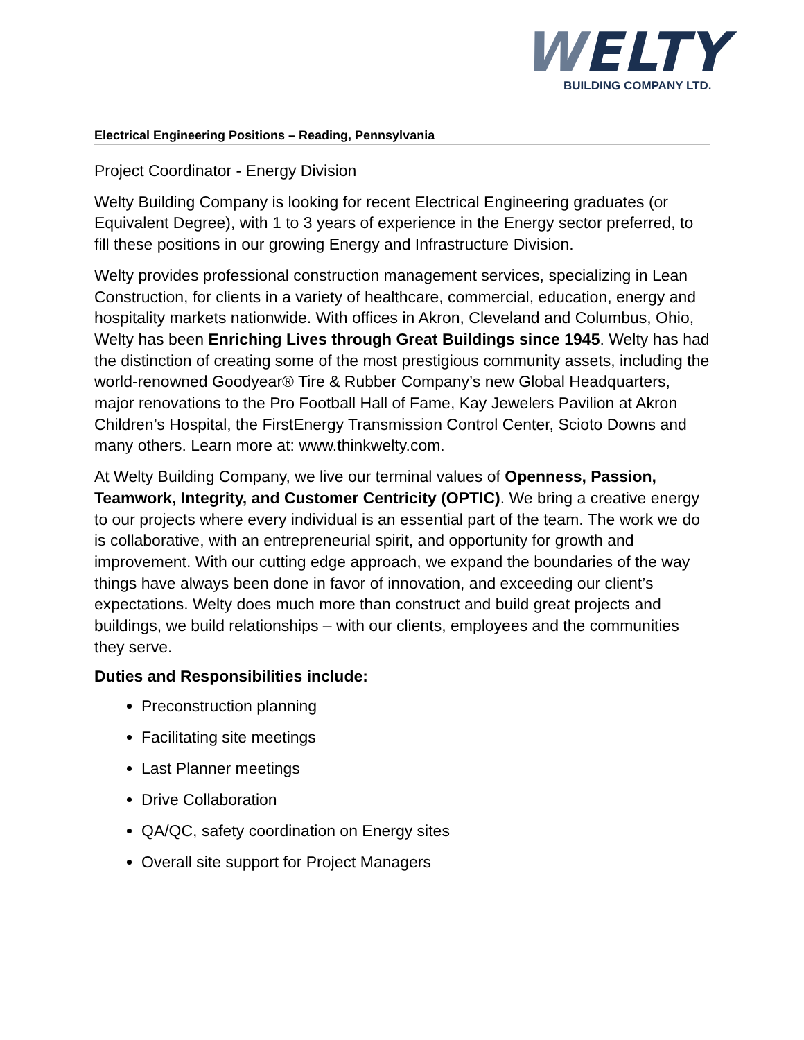WELTY
BUILDING COMPANY LTD.
Electrical Engineering Positions – Reading, Pennsylvania
Project Coordinator - Energy Division
Welty Building Company is looking for recent Electrical Engineering graduates (or Equivalent Degree), with 1 to 3 years of experience in the Energy sector preferred, to fill these positions in our growing Energy and Infrastructure Division.
Welty provides professional construction management services, specializing in Lean Construction, for clients in a variety of healthcare, commercial, education, energy and hospitality markets nationwide. With offices in Akron, Cleveland and Columbus, Ohio, Welty has been Enriching Lives through Great Buildings since 1945. Welty has had the distinction of creating some of the most prestigious community assets, including the world-renowned Goodyear® Tire & Rubber Company’s new Global Headquarters, major renovations to the Pro Football Hall of Fame, Kay Jewelers Pavilion at Akron Children’s Hospital, the FirstEnergy Transmission Control Center, Scioto Downs and many others. Learn more at: www.thinkwelty.com.
At Welty Building Company, we live our terminal values of Openness, Passion, Teamwork, Integrity, and Customer Centricity (OPTIC). We bring a creative energy to our projects where every individual is an essential part of the team. The work we do is collaborative, with an entrepreneurial spirit, and opportunity for growth and improvement. With our cutting edge approach, we expand the boundaries of the way things have always been done in favor of innovation, and exceeding our client’s expectations. Welty does much more than construct and build great projects and buildings, we build relationships – with our clients, employees and the communities they serve.
Duties and Responsibilities include:
Preconstruction planning
Facilitating site meetings
Last Planner meetings
Drive Collaboration
QA/QC, safety coordination on Energy sites
Overall site support for Project Managers